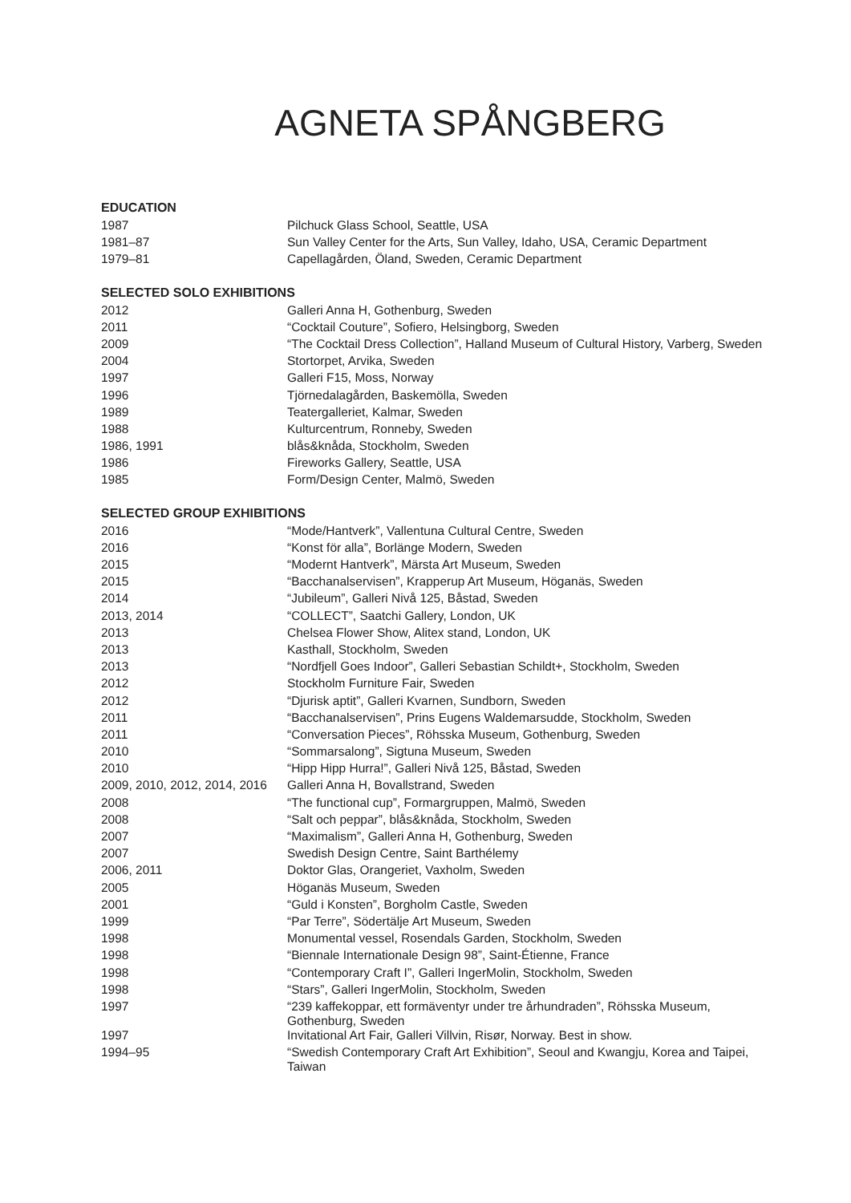AGNETA SPÅNGBERG
EDUCATION
| 1987 | Pilchuck Glass School, Seattle, USA |
| 1981–87 | Sun Valley Center for the Arts, Sun Valley, Idaho, USA, Ceramic Department |
| 1979–81 | Capellagården, Öland, Sweden, Ceramic Department |
SELECTED SOLO EXHIBITIONS
| 2012 | Galleri Anna H, Gothenburg, Sweden |
| 2011 | “Cocktail Couture”, Sofiero, Helsingborg, Sweden |
| 2009 | “The Cocktail Dress Collection”, Halland Museum of Cultural History, Varberg, Sweden |
| 2004 | Stortorpet, Arvika, Sweden |
| 1997 | Galleri F15, Moss, Norway |
| 1996 | Tjörnedalagården, Baskemölla, Sweden |
| 1989 | Teatergalleriet, Kalmar, Sweden |
| 1988 | Kulturcentrum, Ronneby, Sweden |
| 1986, 1991 | blås&knåda, Stockholm, Sweden |
| 1986 | Fireworks Gallery, Seattle, USA |
| 1985 | Form/Design Center, Malmö, Sweden |
SELECTED GROUP EXHIBITIONS
| 2016 | “Mode/Hantverk”, Vallentuna Cultural Centre, Sweden |
| 2016 | “Konst för alla”, Borlänge Modern, Sweden |
| 2015 | “Modernt Hantverk”, Märsta Art Museum, Sweden |
| 2015 | “Bacchanalservisen”, Krapperup Art Museum, Höganäs, Sweden |
| 2014 | “Jubileum”, Galleri Nivå 125, Båstad, Sweden |
| 2013, 2014 | “COLLECT”, Saatchi Gallery, London, UK |
| 2013 | Chelsea Flower Show, Alitex stand, London, UK |
| 2013 | Kasthall, Stockholm, Sweden |
| 2013 | “Nordfjell Goes Indoor”, Galleri Sebastian Schildt+, Stockholm, Sweden |
| 2012 | Stockholm Furniture Fair, Sweden |
| 2012 | “Djurisk aptit”, Galleri Kvarnen, Sundborn, Sweden |
| 2011 | “Bacchanalservisen”, Prins Eugens Waldemarsudde, Stockholm, Sweden |
| 2011 | “Conversation Pieces”, Röhsska Museum, Gothenburg, Sweden |
| 2010 | “Sommarsalong”, Sigtuna Museum, Sweden |
| 2010 | “Hipp Hipp Hurra!”, Galleri Nivå 125, Båstad, Sweden |
| 2009, 2010, 2012, 2014, 2016 | Galleri Anna H, Bovallstrand, Sweden |
| 2008 | “The functional cup”, Formargruppen, Malmö, Sweden |
| 2008 | “Salt och peppar”, blås&knåda, Stockholm, Sweden |
| 2007 | “Maximalism”, Galleri Anna H, Gothenburg, Sweden |
| 2007 | Swedish Design Centre, Saint Barthélemy |
| 2006, 2011 | Doktor Glas, Orangeriet, Vaxholm, Sweden |
| 2005 | Höganäs Museum, Sweden |
| 2001 | “Guld i Konsten”, Borgholm Castle, Sweden |
| 1999 | “Par Terre”, Södertälje Art Museum, Sweden |
| 1998 | Monumental vessel, Rosendals Garden, Stockholm, Sweden |
| 1998 | “Biennale Internationale Design 98”, Saint-Étienne, France |
| 1998 | “Contemporary Craft I”, Galleri IngerMolin, Stockholm, Sweden |
| 1998 | “Stars”, Galleri IngerMolin, Stockholm, Sweden |
| 1997 | “239 kaffekoppar, ett formäventyr under tre århundraden”, Röhsska Museum, Gothenburg, Sweden |
| 1997 | Invitational Art Fair, Galleri Villvin, Risør, Norway. Best in show. |
| 1994–95 | “Swedish Contemporary Craft Art Exhibition”, Seoul and Kwangju, Korea and Taipei, Taiwan |